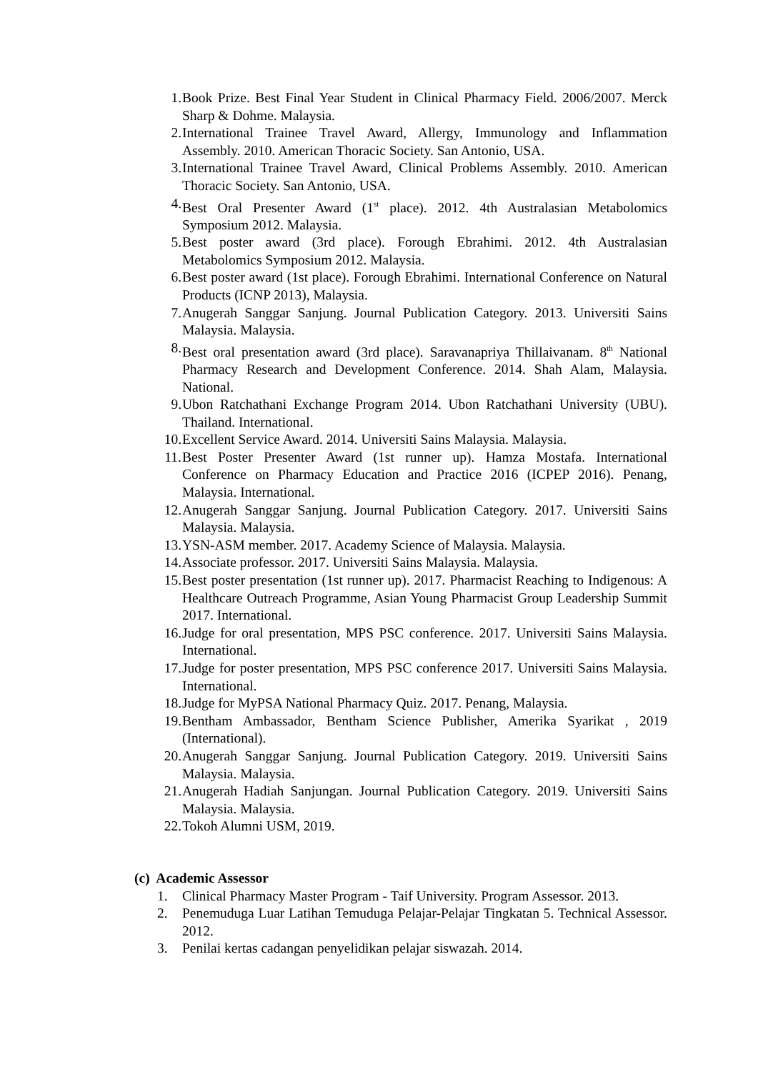1. Book Prize. Best Final Year Student in Clinical Pharmacy Field. 2006/2007. Merck Sharp & Dohme. Malaysia.
2. International Trainee Travel Award, Allergy, Immunology and Inflammation Assembly. 2010. American Thoracic Society. San Antonio, USA.
3. International Trainee Travel Award, Clinical Problems Assembly. 2010. American Thoracic Society. San Antonio, USA.
4. Best Oral Presenter Award (1<sup>st</sup> place). 2012. 4th Australasian Metabolomics Symposium 2012. Malaysia.
5. Best poster award (3rd place). Forough Ebrahimi. 2012. 4th Australasian Metabolomics Symposium 2012. Malaysia.
6. Best poster award (1st place). Forough Ebrahimi. International Conference on Natural Products (ICNP 2013), Malaysia.
7. Anugerah Sanggar Sanjung. Journal Publication Category. 2013. Universiti Sains Malaysia. Malaysia.
8. Best oral presentation award (3rd place). Saravanapriya Thillaivanam. 8<sup>th</sup> National Pharmacy Research and Development Conference. 2014. Shah Alam, Malaysia. National.
9. Ubon Ratchathani Exchange Program 2014. Ubon Ratchathani University (UBU). Thailand. International.
10. Excellent Service Award. 2014. Universiti Sains Malaysia. Malaysia.
11. Best Poster Presenter Award (1st runner up). Hamza Mostafa. International Conference on Pharmacy Education and Practice 2016 (ICPEP 2016). Penang, Malaysia. International.
12. Anugerah Sanggar Sanjung. Journal Publication Category. 2017. Universiti Sains Malaysia. Malaysia.
13. YSN-ASM member. 2017. Academy Science of Malaysia. Malaysia.
14. Associate professor. 2017. Universiti Sains Malaysia. Malaysia.
15. Best poster presentation (1st runner up). 2017. Pharmacist Reaching to Indigenous: A Healthcare Outreach Programme, Asian Young Pharmacist Group Leadership Summit 2017. International.
16. Judge for oral presentation, MPS PSC conference. 2017. Universiti Sains Malaysia. International.
17. Judge for poster presentation, MPS PSC conference 2017. Universiti Sains Malaysia. International.
18. Judge for MyPSA National Pharmacy Quiz. 2017. Penang, Malaysia.
19. Bentham Ambassador, Bentham Science Publisher, Amerika Syarikat , 2019 (International).
20. Anugerah Sanggar Sanjung. Journal Publication Category. 2019. Universiti Sains Malaysia. Malaysia.
21. Anugerah Hadiah Sanjungan. Journal Publication Category. 2019. Universiti Sains Malaysia. Malaysia.
22. Tokoh Alumni USM, 2019.
(c) Academic Assessor
1. Clinical Pharmacy Master Program - Taif University. Program Assessor. 2013.
2. Penemuduga Luar Latihan Temuduga Pelajar-Pelajar Tingkatan 5. Technical Assessor. 2012.
3. Penilai kertas cadangan penyelidikan pelajar siswazah. 2014.